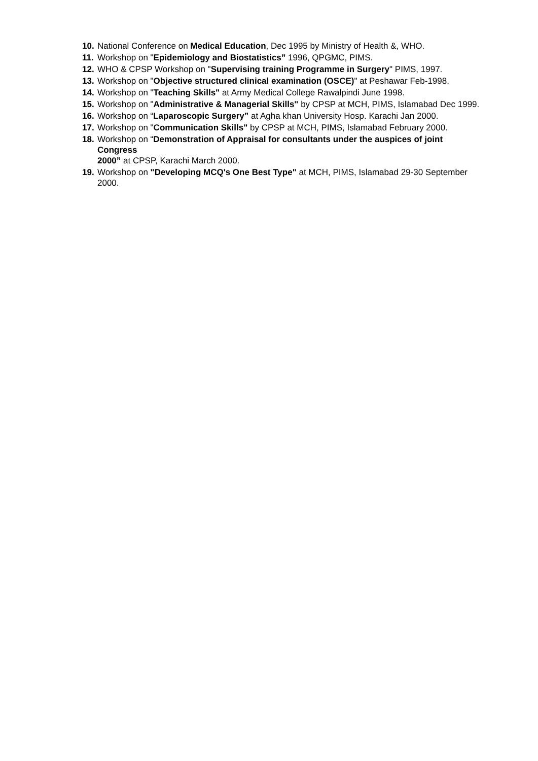10. National Conference on Medical Education, Dec 1995 by Ministry of Health &, WHO.
11. Workshop on "Epidemiology and Biostatistics” 1996, QPGMC, PIMS.
12. WHO & CPSP Workshop on "Supervising training Programme in Surgery" PIMS, 1997.
13. Workshop on "Objective structured clinical examination (OSCE)" at Peshawar Feb-1998.
14. Workshop on "Teaching Skills" at Army Medical College Rawalpindi June 1998.
15. Workshop on "Administrative & Managerial Skills" by CPSP at MCH, PIMS, Islamabad Dec 1999.
16. Workshop on “Laparoscopic Surgery” at Agha khan University Hosp. Karachi Jan 2000.
17. Workshop on "Communication Skills" by CPSP at MCH, PIMS, Islamabad February 2000.
18. Workshop on “Demonstration of Appraisal for consultants under the auspices of joint Congress
2000” at CPSP, Karachi March 2000.
19. Workshop on "Developing MCQ's One Best Type" at MCH, PIMS, Islamabad 29-30 September 2000.